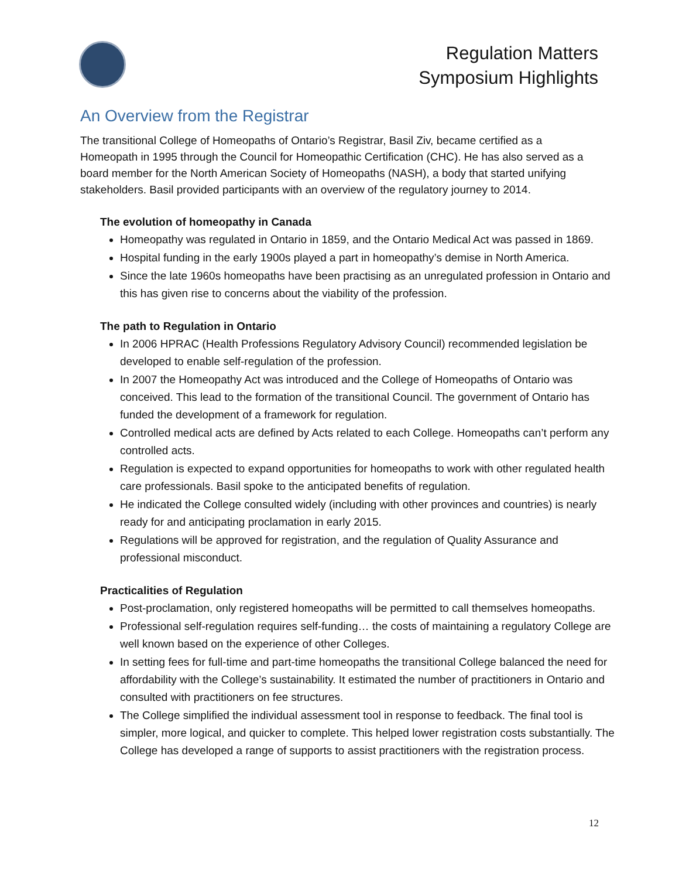Regulation Matters
Symposium Highlights
An Overview from the Registrar
The transitional College of Homeopaths of Ontario’s Registrar, Basil Ziv, became certified as a Homeopath in 1995 through the Council for Homeopathic Certification (CHC). He has also served as a board member for the North American Society of Homeopaths (NASH), a body that started unifying stakeholders. Basil provided participants with an overview of the regulatory journey to 2014.
The evolution of homeopathy in Canada
Homeopathy was regulated in Ontario in 1859, and the Ontario Medical Act was passed in 1869.
Hospital funding in the early 1900s played a part in homeopathy’s demise in North America.
Since the late 1960s homeopaths have been practising as an unregulated profession in Ontario and this has given rise to concerns about the viability of the profession.
The path to Regulation in Ontario
In 2006 HPRAC (Health Professions Regulatory Advisory Council) recommended legislation be developed to enable self-regulation of the profession.
In 2007 the Homeopathy Act was introduced and the College of Homeopaths of Ontario was conceived. This lead to the formation of the transitional Council. The government of Ontario has funded the development of a framework for regulation.
Controlled medical acts are defined by Acts related to each College. Homeopaths can’t perform any controlled acts.
Regulation is expected to expand opportunities for homeopaths to work with other regulated health care professionals. Basil spoke to the anticipated benefits of regulation.
He indicated the College consulted widely (including with other provinces and countries) is nearly ready for and anticipating proclamation in early 2015.
Regulations will be approved for registration, and the regulation of Quality Assurance and professional misconduct.
Practicalities of Regulation
Post-proclamation, only registered homeopaths will be permitted to call themselves homeopaths.
Professional self-regulation requires self-funding… the costs of maintaining a regulatory College are well known based on the experience of other Colleges.
In setting fees for full-time and part-time homeopaths the transitional College balanced the need for affordability with the College’s sustainability. It estimated the number of practitioners in Ontario and consulted with practitioners on fee structures.
The College simplified the individual assessment tool in response to feedback. The final tool is simpler, more logical, and quicker to complete. This helped lower registration costs substantially. The College has developed a range of supports to assist practitioners with the registration process.
12